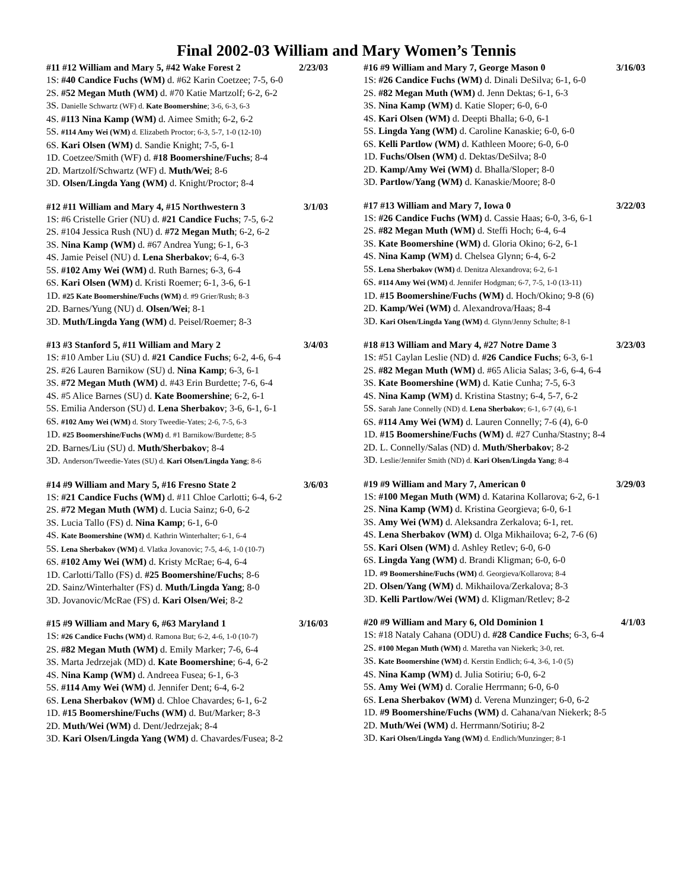Final 2002-03 William and Mary Women’s Tennis
#11 #12 William and Mary 5, #42 Wake Forest 2 2/23/03
1S: #40 Candice Fuchs (WM) d. #62 Karin Coetzee; 7-5, 6-0
2S. #52 Megan Muth (WM) d. #70 Katie Martzolf; 6-2, 6-2
3S. Danielle Schwartz (WF) d. Kate Boomershine; 3-6, 6-3, 6-3
4S. #113 Nina Kamp (WM) d. Aimee Smith; 6-2, 6-2
5S. #114 Amy Wei (WM) d. Elizabeth Proctor; 6-3, 5-7, 1-0 (12-10)
6S. Kari Olsen (WM) d. Sandie Knight; 7-5, 6-1
1D. Coetzee/Smith (WF) d. #18 Boomershine/Fuchs; 8-4
2D. Martzolf/Schwartz (WF) d. Muth/Wei; 8-6
3D. Olsen/Lingda Yang (WM) d. Knight/Proctor; 8-4
#12 #11 William and Mary 4, #15 Northwestern 3 3/1/03
1S: #6 Cristelle Grier (NU) d. #21 Candice Fuchs; 7-5, 6-2
2S. #104 Jessica Rush (NU) d. #72 Megan Muth; 6-2, 6-2
3S. Nina Kamp (WM) d. #67 Andrea Yung; 6-1, 6-3
4S. Jamie Peisel (NU) d. Lena Sherbakov; 6-4, 6-3
5S. #102 Amy Wei (WM) d. Ruth Barnes; 6-3, 6-4
6S. Kari Olsen (WM) d. Kristi Roemer; 6-1, 3-6, 6-1
1D. #25 Kate Boomershine/Fuchs (WM) d. #9 Grier/Rush; 8-3
2D. Barnes/Yung (NU) d. Olsen/Wei; 8-1
3D. Muth/Lingda Yang (WM) d. Peisel/Roemer; 8-3
#13 #3 Stanford 5, #11 William and Mary 2 3/4/03
1S: #10 Amber Liu (SU) d. #21 Candice Fuchs; 6-2, 4-6, 6-4
2S. #26 Lauren Barnikow (SU) d. Nina Kamp; 6-3, 6-1
3S. #72 Megan Muth (WM) d. #43 Erin Burdette; 7-6, 6-4
4S. #5 Alice Barnes (SU) d. Kate Boomershine; 6-2, 6-1
5S. Emilia Anderson (SU) d. Lena Sherbakov; 3-6, 6-1, 6-1
6S. #102 Amy Wei (WM) d. Story Tweedie-Yates; 2-6, 7-5, 6-3
1D. #25 Boomershine/Fuchs (WM) d. #1 Barnikow/Burdette; 8-5
2D. Barnes/Liu (SU) d. Muth/Sherbakov; 8-4
3D. Anderson/Tweedie-Yates (SU) d. Kari Olsen/Lingda Yang; 8-6
#14 #9 William and Mary 5, #16 Fresno State 2 3/6/03
1S: #21 Candice Fuchs (WM) d. #11 Chloe Carlotti; 6-4, 6-2
2S. #72 Megan Muth (WM) d. Lucia Sainz; 6-0, 6-2
3S. Lucia Tallo (FS) d. Nina Kamp; 6-1, 6-0
4S. Kate Boomershine (WM) d. Kathrin Winterhalter; 6-1, 6-4
5S. Lena Sherbakov (WM) d. Vlatka Jovanovic; 7-5, 4-6, 1-0 (10-7)
6S. #102 Amy Wei (WM) d. Kristy McRae; 6-4, 6-4
1D. Carlotti/Tallo (FS) d. #25 Boomershine/Fuchs; 8-6
2D. Sainz/Winterhalter (FS) d. Muth/Lingda Yang; 8-0
3D. Jovanovic/McRae (FS) d. Kari Olsen/Wei; 8-2
#15 #9 William and Mary 6, #63 Maryland 1 3/16/03
1S: #26 Candice Fuchs (WM) d. Ramona But; 6-2, 4-6, 1-0 (10-7)
2S. #82 Megan Muth (WM) d. Emily Marker; 7-6, 6-4
3S. Marta Jedrzejak (MD) d. Kate Boomershine; 6-4, 6-2
4S. Nina Kamp (WM) d. Andreea Fusea; 6-1, 6-3
5S. #114 Amy Wei (WM) d. Jennifer Dent; 6-4, 6-2
6S. Lena Sherbakov (WM) d. Chloe Chavardes; 6-1, 6-2
1D. #15 Boomershine/Fuchs (WM) d. But/Marker; 8-3
2D. Muth/Wei (WM) d. Dent/Jedrzejak; 8-4
3D. Kari Olsen/Lingda Yang (WM) d. Chavardes/Fusea; 8-2
#16 #9 William and Mary 7, George Mason 0 3/16/03
1S: #26 Candice Fuchs (WM) d. Dinali DeSilva; 6-1, 6-0
2S. #82 Megan Muth (WM) d. Jenn Dektas; 6-1, 6-3
3S. Nina Kamp (WM) d. Katie Sloper; 6-0, 6-0
4S. Kari Olsen (WM) d. Deepti Bhalla; 6-0, 6-1
5S. Lingda Yang (WM) d. Caroline Kanaskie; 6-0, 6-0
6S. Kelli Partlow (WM) d. Kathleen Moore; 6-0, 6-0
1D. Fuchs/Olsen (WM) d. Dektas/DeSilva; 8-0
2D. Kamp/Amy Wei (WM) d. Bhalla/Sloper; 8-0
3D. Partlow/Yang (WM) d. Kanaskie/Moore; 8-0
#17 #13 William and Mary 7, Iowa 0 3/22/03
1S: #26 Candice Fuchs (WM) d. Cassie Haas; 6-0, 3-6, 6-1
2S. #82 Megan Muth (WM) d. Steffi Hoch; 6-4, 6-4
3S. Kate Boomershine (WM) d. Gloria Okino; 6-2, 6-1
4S. Nina Kamp (WM) d. Chelsea Glynn; 6-4, 6-2
5S. Lena Sherbakov (WM) d. Denitza Alexandrova; 6-2, 6-1
6S. #114 Amy Wei (WM) d. Jennifer Hodgman; 6-7, 7-5, 1-0 (13-11)
1D. #15 Boomershine/Fuchs (WM) d. Hoch/Okino; 9-8 (6)
2D. Kamp/Wei (WM) d. Alexandrova/Haas; 8-4
3D. Kari Olsen/Lingda Yang (WM) d. Glynn/Jenny Schulte; 8-1
#18 #13 William and Mary 4, #27 Notre Dame 3 3/23/03
1S: #51 Caylan Leslie (ND) d. #26 Candice Fuchs; 6-3, 6-1
2S. #82 Megan Muth (WM) d. #65 Alicia Salas; 3-6, 6-4, 6-4
3S. Kate Boomershine (WM) d. Katie Cunha; 7-5, 6-3
4S. Nina Kamp (WM) d. Kristina Stastny; 6-4, 5-7, 6-2
5S. Sarah Jane Connelly (ND) d. Lena Sherbakov; 6-1, 6-7 (4), 6-1
6S. #114 Amy Wei (WM) d. Lauren Connelly; 7-6 (4), 6-0
1D. #15 Boomershine/Fuchs (WM) d. #27 Cunha/Stastny; 8-4
2D. L. Connelly/Salas (ND) d. Muth/Sherbakov; 8-2
3D. Leslie/Jennifer Smith (ND) d. Kari Olsen/Lingda Yang; 8-4
#19 #9 William and Mary 7, American 0 3/29/03
1S: #100 Megan Muth (WM) d. Katarina Kollarova; 6-2, 6-1
2S. Nina Kamp (WM) d. Kristina Georgieva; 6-0, 6-1
3S. Amy Wei (WM) d. Aleksandra Zerkalova; 6-1, ret.
4S. Lena Sherbakov (WM) d. Olga Mikhailova; 6-2, 7-6 (6)
5S. Kari Olsen (WM) d. Ashley Retlev; 6-0, 6-0
6S. Lingda Yang (WM) d. Brandi Kligman; 6-0, 6-0
1D. #9 Boomershine/Fuchs (WM) d. Georgieva/Kollarova; 8-4
2D. Olsen/Yang (WM) d. Mikhailova/Zerkalova; 8-3
3D. Kelli Partlow/Wei (WM) d. Kligman/Retlev; 8-2
#20 #9 William and Mary 6, Old Dominion 1 4/1/03
1S: #18 Nataly Cahana (ODU) d. #28 Candice Fuchs; 6-3, 6-4
2S. #100 Megan Muth (WM) d. Maretha van Niekerk; 3-0, ret.
3S. Kate Boomershine (WM) d. Kerstin Endlich; 6-4, 3-6, 1-0 (5)
4S. Nina Kamp (WM) d. Julia Sotiriu; 6-0, 6-2
5S. Amy Wei (WM) d. Coralie Herrmann; 6-0, 6-0
6S. Lena Sherbakov (WM) d. Verena Munzinger; 6-0, 6-2
1D. #9 Boomershine/Fuchs (WM) d. Cahana/van Niekerk; 8-5
2D. Muth/Wei (WM) d. Herrmann/Sotiriu; 8-2
3D. Kari Olsen/Lingda Yang (WM) d. Endlich/Munzinger; 8-1